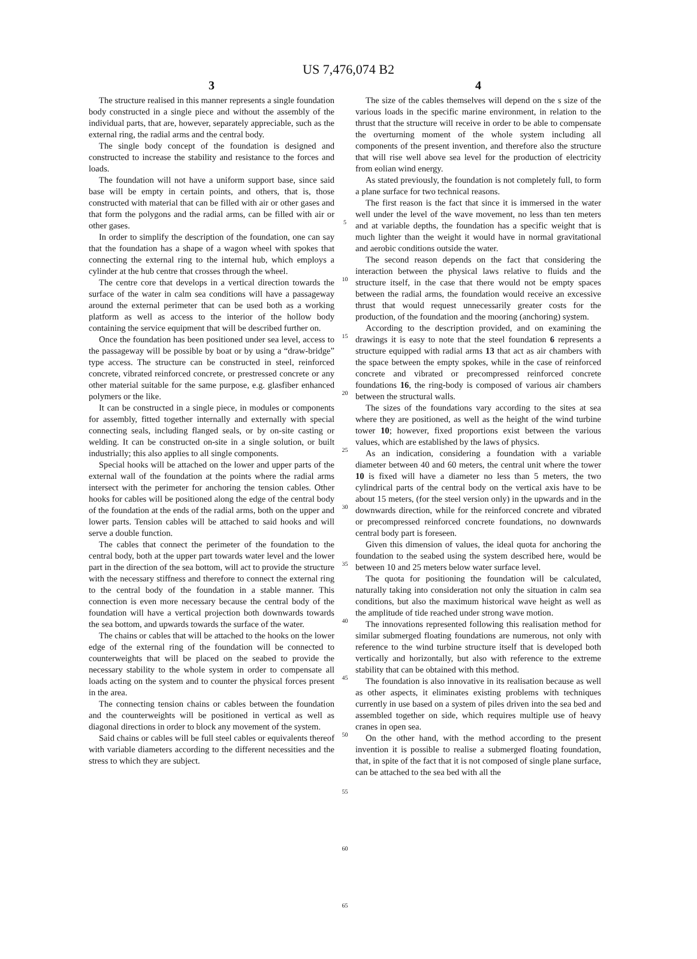US 7,476,074 B2
3
The structure realised in this manner represents a single foundation body constructed in a single piece and without the assembly of the individual parts, that are, however, separately appreciable, such as the external ring, the radial arms and the central body.
The single body concept of the foundation is designed and constructed to increase the stability and resistance to the forces and loads.
The foundation will not have a uniform support base, since said base will be empty in certain points, and others, that is, those constructed with material that can be filled with air or other gases and that form the polygons and the radial arms, can be filled with air or other gases.
In order to simplify the description of the foundation, one can say that the foundation has a shape of a wagon wheel with spokes that connecting the external ring to the internal hub, which employs a cylinder at the hub centre that crosses through the wheel.
The centre core that develops in a vertical direction towards the surface of the water in calm sea conditions will have a passageway around the external perimeter that can be used both as a working platform as well as access to the interior of the hollow body containing the service equipment that will be described further on.
Once the foundation has been positioned under sea level, access to the passageway will be possible by boat or by using a “draw-bridge” type access. The structure can be constructed in steel, reinforced concrete, vibrated reinforced concrete, or prestressed concrete or any other material suitable for the same purpose, e.g. glasfiber enhanced polymers or the like.
It can be constructed in a single piece, in modules or components for assembly, fitted together internally and externally with special connecting seals, including flanged seals, or by on-site casting or welding. It can be constructed on-site in a single solution, or built industrially; this also applies to all single components.
Special hooks will be attached on the lower and upper parts of the external wall of the foundation at the points where the radial arms intersect with the perimeter for anchoring the tension cables. Other hooks for cables will be positioned along the edge of the central body of the foundation at the ends of the radial arms, both on the upper and lower parts. Tension cables will be attached to said hooks and will serve a double function.
The cables that connect the perimeter of the foundation to the central body, both at the upper part towards water level and the lower part in the direction of the sea bottom, will act to provide the structure with the necessary stiffness and therefore to connect the external ring to the central body of the foundation in a stable manner. This connection is even more necessary because the central body of the foundation will have a vertical projection both downwards towards the sea bottom, and upwards towards the surface of the water.
The chains or cables that will be attached to the hooks on the lower edge of the external ring of the foundation will be connected to counterweights that will be placed on the seabed to provide the necessary stability to the whole system in order to compensate all loads acting on the system and to counter the physical forces present in the area.
The connecting tension chains or cables between the foundation and the counterweights will be positioned in vertical as well as diagonal directions in order to block any movement of the system.
Said chains or cables will be full steel cables or equivalents thereof with variable diameters according to the different necessities and the stress to which they are subject.
5
10
15
20
25
30
35
40
45
50
55
60
65
4
The size of the cables themselves will depend on the s size of the various loads in the specific marine environment, in relation to the thrust that the structure will receive in order to be able to compensate the overturning moment of the whole system including all components of the present invention, and therefore also the structure that will rise well above sea level for the production of electricity from eolian wind energy.
As stated previously, the foundation is not completely full, to form a plane surface for two technical reasons.
The first reason is the fact that since it is immersed in the water well under the level of the wave movement, no less than ten meters and at variable depths, the foundation has a specific weight that is much lighter than the weight it would have in normal gravitational and aerobic conditions outside the water.
The second reason depends on the fact that considering the interaction between the physical laws relative to fluids and the structure itself, in the case that there would not be empty spaces between the radial arms, the foundation would receive an excessive thrust that would request unnecessarily greater costs for the production, of the foundation and the mooring (anchoring) system.
According to the description provided, and on examining the drawings it is easy to note that the steel foundation 6 represents a structure equipped with radial arms 13 that act as air chambers with the space between the empty spokes, while in the case of reinforced concrete and vibrated or precompressed reinforced concrete foundations 16, the ring-body is composed of various air chambers between the structural walls.
The sizes of the foundations vary according to the sites at sea where they are positioned, as well as the height of the wind turbine tower 10; however, fixed proportions exist between the various values, which are established by the laws of physics.
As an indication, considering a foundation with a variable diameter between 40 and 60 meters, the central unit where the tower 10 is fixed will have a diameter no less than 5 meters, the two cylindrical parts of the central body on the vertical axis have to be about 15 meters, (for the steel version only) in the upwards and in the downwards direction, while for the reinforced concrete and vibrated or precompressed reinforced concrete foundations, no downwards central body part is foreseen.
Given this dimension of values, the ideal quota for anchoring the foundation to the seabed using the system described here, would be between 10 and 25 meters below water surface level.
The quota for positioning the foundation will be calculated, naturally taking into consideration not only the situation in calm sea conditions, but also the maximum historical wave height as well as the amplitude of tide reached under strong wave motion.
The innovations represented following this realisation method for similar submerged floating foundations are numerous, not only with reference to the wind turbine structure itself that is developed both vertically and horizontally, but also with reference to the extreme stability that can be obtained with this method.
The foundation is also innovative in its realisation because as well as other aspects, it eliminates existing problems with techniques currently in use based on a system of piles driven into the sea bed and assembled together on side, which requires multiple use of heavy cranes in open sea.
On the other hand, with the method according to the present invention it is possible to realise a submerged floating foundation, that, in spite of the fact that it is not composed of single plane surface, can be attached to the sea bed with all the